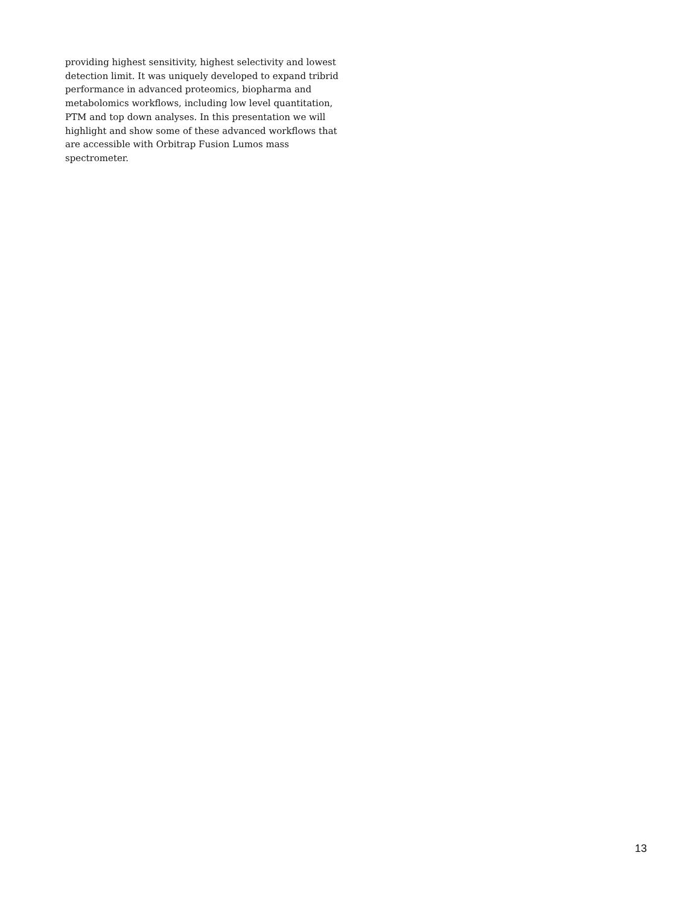providing highest sensitivity, highest selectivity and lowest detection limit. It was uniquely developed to expand tribrid performance in advanced proteomics, biopharma and metabolomics workflows, including low level quantitation, PTM and top down analyses. In this presentation we will highlight and show some of these advanced workflows that are accessible with Orbitrap Fusion Lumos mass spectrometer.
13